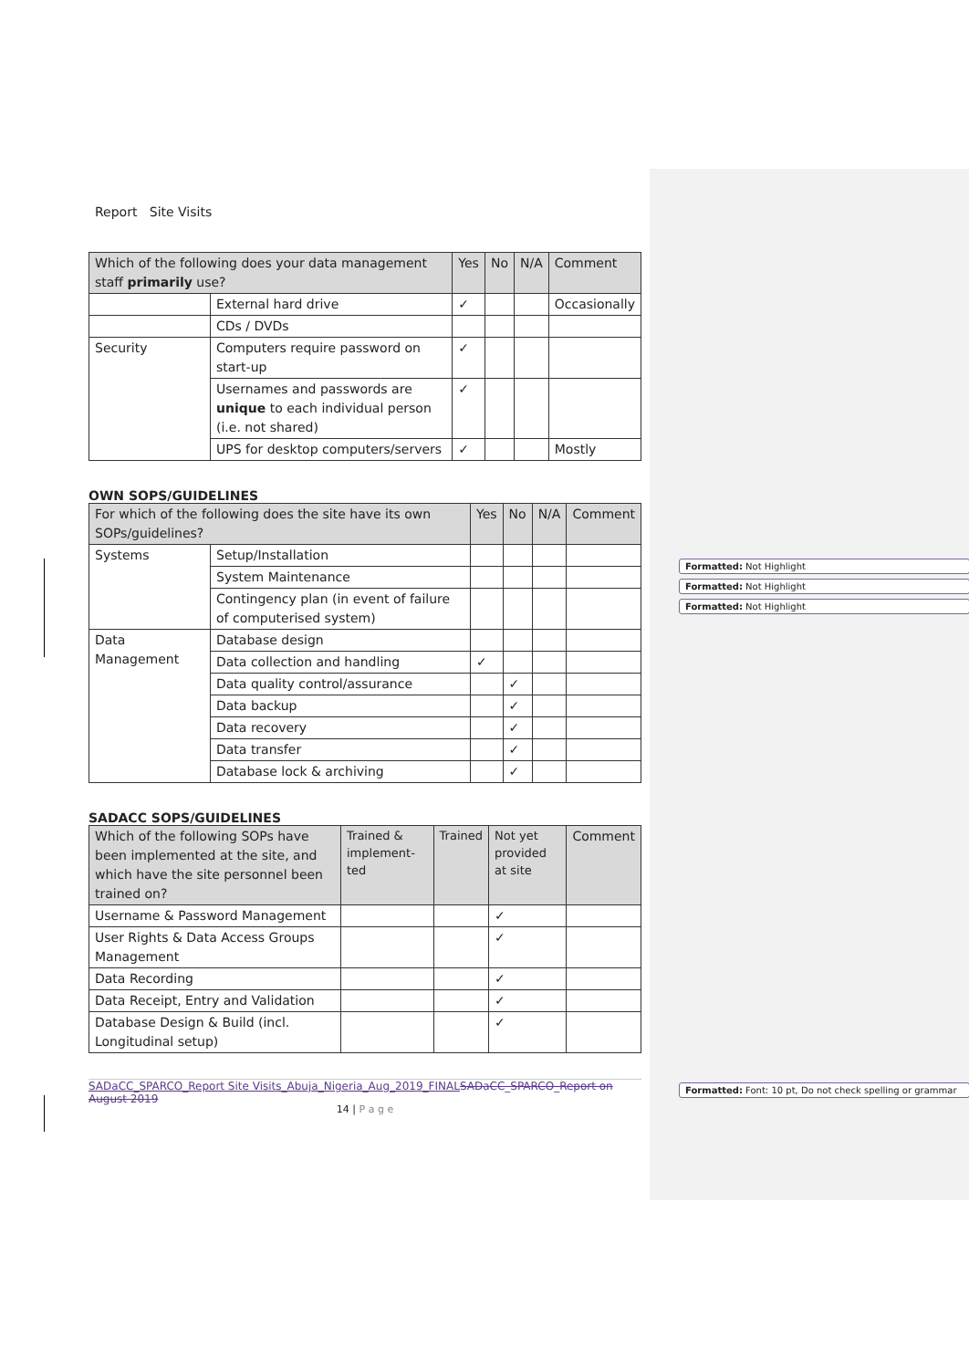Formatted: Not Highlight
Formatted: Not Highlight
Formatted: Not Highlight
Formatted: Font: 10 pt, Do not check spelling or grammar
Report Site Visits
| Which of the following does your data management staff primarily use? | | Yes | No | N/A | Comment |
| --- | --- | --- | --- | --- | --- |
| | External hard drive | ✓ | | | Occasionally |
| | CDs / DVDs | | | | |
| Security | Computers require password on start-up | ✓ | | | |
| | Usernames and passwords are unique to each individual person (i.e. not shared) | ✓ | | | |
| | UPS for desktop computers/servers | ✓ | | | Mostly |
OWN SOPS/GUIDELINES
| For which of the following does the site have its own SOPs/guidelines? | | Yes | No | N/A | Comment |
| --- | --- | --- | --- | --- | --- |
| Systems | Setup/Installation | | | | |
| | System Maintenance | | | | |
| | Contingency plan (in event of failure of computerised system) | | | | |
| Data Management | Database design | | | | |
| | Data collection and handling | ✓ | | | |
| | Data quality control/assurance | | ✓ | | |
| | Data backup | | ✓ | | |
| | Data recovery | | ✓ | | |
| | Data transfer | | ✓ | | |
| | Database lock & archiving | | ✓ | | |
SADACC SOPS/GUIDELINES
| Which of the following SOPs have been implemented at the site, and which have the site personnel been trained on? | Trained & implement-ted | Trained | Not yet provided at site | Comment |
| --- | --- | --- | --- | --- |
| Username & Password Management | | | ✓ | |
| User Rights & Data Access Groups Management | | | ✓ | |
| Data Recording | | | ✓ | |
| Data Receipt, Entry and Validation | | | ✓ | |
| Database Design & Build (incl. Longitudinal setup) | | | ✓ | |
SADaCC_SPARCO_Report Site Visits_Abuja_Nigeria_Aug_2019_FINAL SADaCC_SPARCO_Report on August 2019
14 | P a g e